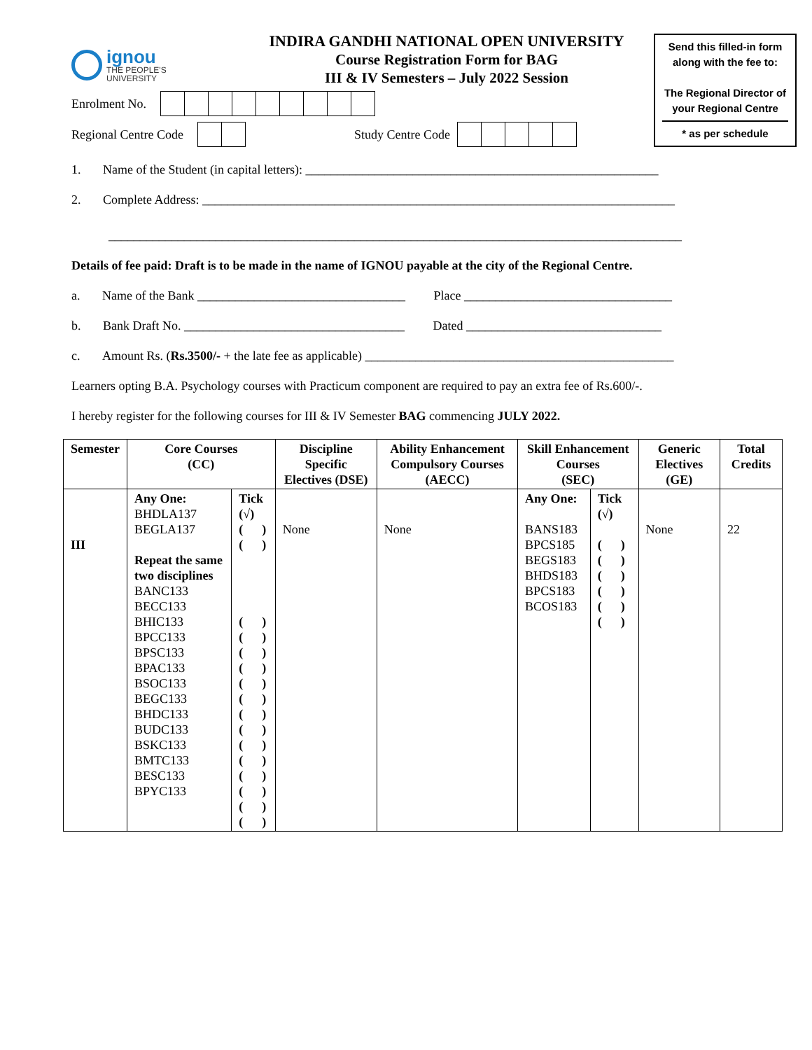ignou
THE PEOPLE'S
UNIVERSITY
INDIRA GANDHI NATIONAL OPEN UNIVERSITY
Course Registration Form for BAG
III & IV Semesters – July 2022 Session
Send this filled-in form
along with the fee to:
The Regional Director of
your Regional Centre
* as per schedule
Enrolment No.
Regional Centre Code Study Centre Code
1. Name of the Student (in capital letters): ________________________________________________________
2. Complete Address: ___________________________________________________________________________
___________________________________________________________________________________________
Details of fee paid: Draft is to be made in the name of IGNOU payable at the city of the Regional Centre.
a. Name of the Bank _________________________________ Place _________________________________
b. Bank Draft No. ___________________________________ Dated _______________________________
c. Amount Rs. (Rs.3500/- + the late fee as applicable) _________________________________________________
Learners opting B.A. Psychology courses with Practicum component are required to pay an extra fee of Rs.600/-.
I hereby register for the following courses for III & IV Semester BAG commencing JULY 2022.
| Semester | Core Courses (CC) | | Discipline Specific Electives (DSE) | Ability Enhancement Compulsory Courses (AECC) | Skill Enhancement Courses (SEC) | | Generic Electives (GE) | Total Credits |
| --- | --- | --- | --- | --- | --- | --- | --- | --- |
| III | Any One: BHDLA137 BEGLA137 Repeat the same two disciplines BANC133 BECC133 BHIC133 BPCC133 BPSC133 BPAC133 BSOC133 BEGC133 BHDC133 BUDC133 BSKC133 BMTC133 BESC133 BPYC133 | Tick (√) ( ) ( ) ( ) ( ) ( ) ( ) ( ) ( ) ( ) ( ) ( ) ( ) ( ) ( ) ( ) ( ) | None | None | Any One: BANS183 BPCS185 BEGS183 BHDS183 BPCS183 BCOS183 | Tick (√) ( ) ( ) ( ) ( ) ( ) ( ) | None | 22 |